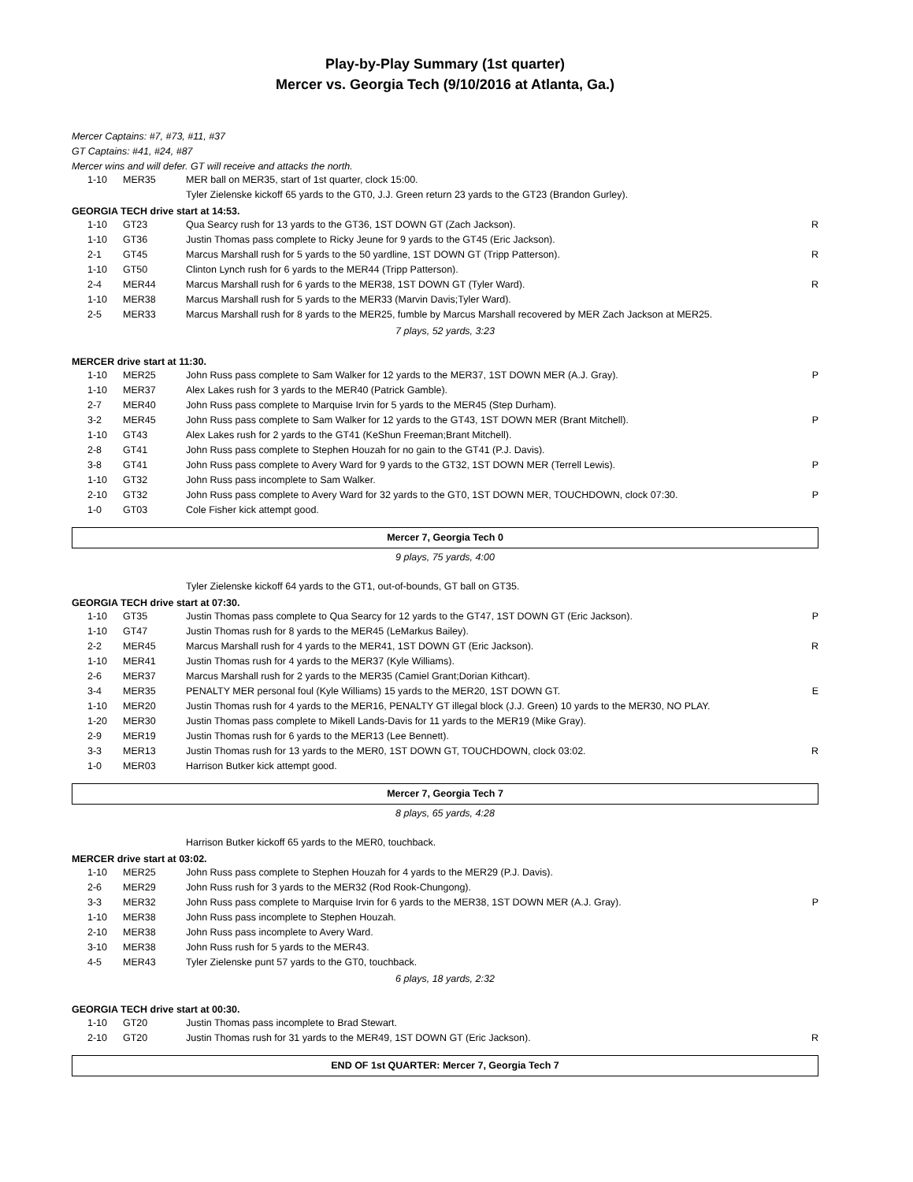Play-by-Play Summary (1st quarter)
Mercer vs. Georgia Tech (9/10/2016 at Atlanta, Ga.)
Mercer Captains: #7, #73, #11, #37
GT Captains: #41, #24, #87
Mercer wins and will defer. GT will receive and attacks the north.
| | 1-10 | MER35 | MER ball on MER35, start of 1st quarter, clock 15:00. | |
| | | | Tyler Zielenske kickoff 65 yards to the GT0, J.J. Green return 23 yards to the GT23 (Brandon Gurley). | |
GEORGIA TECH drive start at 14:53.
| | 1-10 | GT23 | Qua Searcy rush for 13 yards to the GT36, 1ST DOWN GT (Zach Jackson). | R |
| | 1-10 | GT36 | Justin Thomas pass complete to Ricky Jeune for 9 yards to the GT45 (Eric Jackson). | |
| | 2-1 | GT45 | Marcus Marshall rush for 5 yards to the 50 yardline, 1ST DOWN GT (Tripp Patterson). | R |
| | 1-10 | GT50 | Clinton Lynch rush for 6 yards to the MER44 (Tripp Patterson). | |
| | 2-4 | MER44 | Marcus Marshall rush for 6 yards to the MER38, 1ST DOWN GT (Tyler Ward). | R |
| | 1-10 | MER38 | Marcus Marshall rush for 5 yards to the MER33 (Marvin Davis;Tyler Ward). | |
| | 2-5 | MER33 | Marcus Marshall rush for 8 yards to the MER25, fumble by Marcus Marshall recovered by MER Zach Jackson at MER25. | |
7 plays, 52 yards, 3:23
MERCER drive start at 11:30.
| | 1-10 | MER25 | John Russ pass complete to Sam Walker for 12 yards to the MER37, 1ST DOWN MER (A.J. Gray). | P |
| | 1-10 | MER37 | Alex Lakes rush for 3 yards to the MER40 (Patrick Gamble). | |
| | 2-7 | MER40 | John Russ pass complete to Marquise Irvin for 5 yards to the MER45 (Step Durham). | |
| | 3-2 | MER45 | John Russ pass complete to Sam Walker for 12 yards to the GT43, 1ST DOWN MER (Brant Mitchell). | P |
| | 1-10 | GT43 | Alex Lakes rush for 2 yards to the GT41 (KeShun Freeman;Brant Mitchell). | |
| | 2-8 | GT41 | John Russ pass complete to Stephen Houzah for no gain to the GT41 (P.J. Davis). | |
| | 3-8 | GT41 | John Russ pass complete to Avery Ward for 9 yards to the GT32, 1ST DOWN MER (Terrell Lewis). | P |
| | 1-10 | GT32 | John Russ pass incomplete to Sam Walker. | |
| | 2-10 | GT32 | John Russ pass complete to Avery Ward for 32 yards to the GT0, 1ST DOWN MER, TOUCHDOWN, clock 07:30. | P |
| | 1-0 | GT03 | Cole Fisher kick attempt good. | |
Mercer 7, Georgia Tech 0
9 plays, 75 yards, 4:00
| | | | Tyler Zielenske kickoff 64 yards to the GT1, out-of-bounds, GT ball on GT35. | |
GEORGIA TECH drive start at 07:30.
| | 1-10 | GT35 | Justin Thomas pass complete to Qua Searcy for 12 yards to the GT47, 1ST DOWN GT (Eric Jackson). | P |
| | 1-10 | GT47 | Justin Thomas rush for 8 yards to the MER45 (LeMarkus Bailey). | |
| | 2-2 | MER45 | Marcus Marshall rush for 4 yards to the MER41, 1ST DOWN GT (Eric Jackson). | R |
| | 1-10 | MER41 | Justin Thomas rush for 4 yards to the MER37 (Kyle Williams). | |
| | 2-6 | MER37 | Marcus Marshall rush for 2 yards to the MER35 (Camiel Grant;Dorian Kithcart). | |
| | 3-4 | MER35 | PENALTY MER personal foul (Kyle Williams) 15 yards to the MER20, 1ST DOWN GT. | E |
| | 1-10 | MER20 | Justin Thomas rush for 4 yards to the MER16, PENALTY GT illegal block (J.J. Green) 10 yards to the MER30, NO PLAY. | |
| | 1-20 | MER30 | Justin Thomas pass complete to Mikell Lands-Davis for 11 yards to the MER19 (Mike Gray). | |
| | 2-9 | MER19 | Justin Thomas rush for 6 yards to the MER13 (Lee Bennett). | |
| | 3-3 | MER13 | Justin Thomas rush for 13 yards to the MER0, 1ST DOWN GT, TOUCHDOWN, clock 03:02. | R |
| | 1-0 | MER03 | Harrison Butker kick attempt good. | |
Mercer 7, Georgia Tech 7
8 plays, 65 yards, 4:28
| | | | Harrison Butker kickoff 65 yards to the MER0, touchback. | |
MERCER drive start at 03:02.
| | 1-10 | MER25 | John Russ pass complete to Stephen Houzah for 4 yards to the MER29 (P.J. Davis). | |
| | 2-6 | MER29 | John Russ rush for 3 yards to the MER32 (Rod Rook-Chungong). | |
| | 3-3 | MER32 | John Russ pass complete to Marquise Irvin for 6 yards to the MER38, 1ST DOWN MER (A.J. Gray). | P |
| | 1-10 | MER38 | John Russ pass incomplete to Stephen Houzah. | |
| | 2-10 | MER38 | John Russ pass incomplete to Avery Ward. | |
| | 3-10 | MER38 | John Russ rush for 5 yards to the MER43. | |
| | 4-5 | MER43 | Tyler Zielenske punt 57 yards to the GT0, touchback. | |
6 plays, 18 yards, 2:32
GEORGIA TECH drive start at 00:30.
| | 1-10 | GT20 | Justin Thomas pass incomplete to Brad Stewart. | |
| | 2-10 | GT20 | Justin Thomas rush for 31 yards to the MER49, 1ST DOWN GT (Eric Jackson). | R |
END OF 1st QUARTER: Mercer 7, Georgia Tech 7